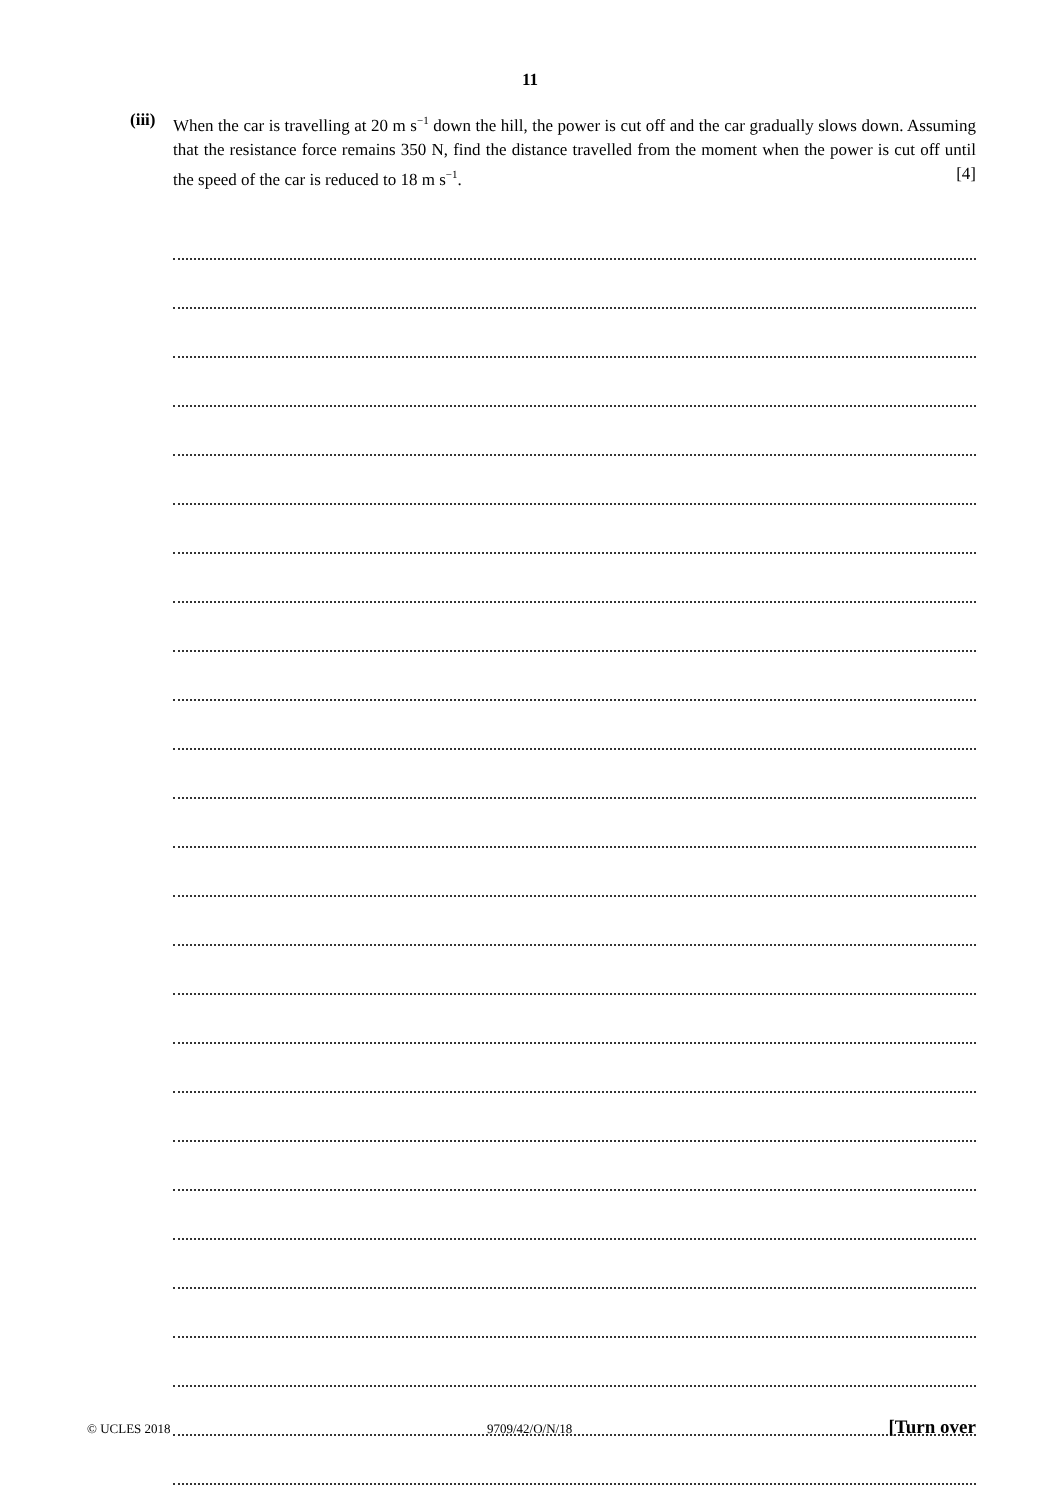11
(iii)
When the car is travelling at 20 m s<sup>−1</sup> down the hill, the power is cut off and the car gradually slows down. Assuming that the resistance force remains 350 N, find the distance travelled from the moment when the power is cut off until the speed of the car is reduced to 18 m s<sup>−1</sup>. [4]
© UCLES 2018 9709/42/O/N/18 [Turn over